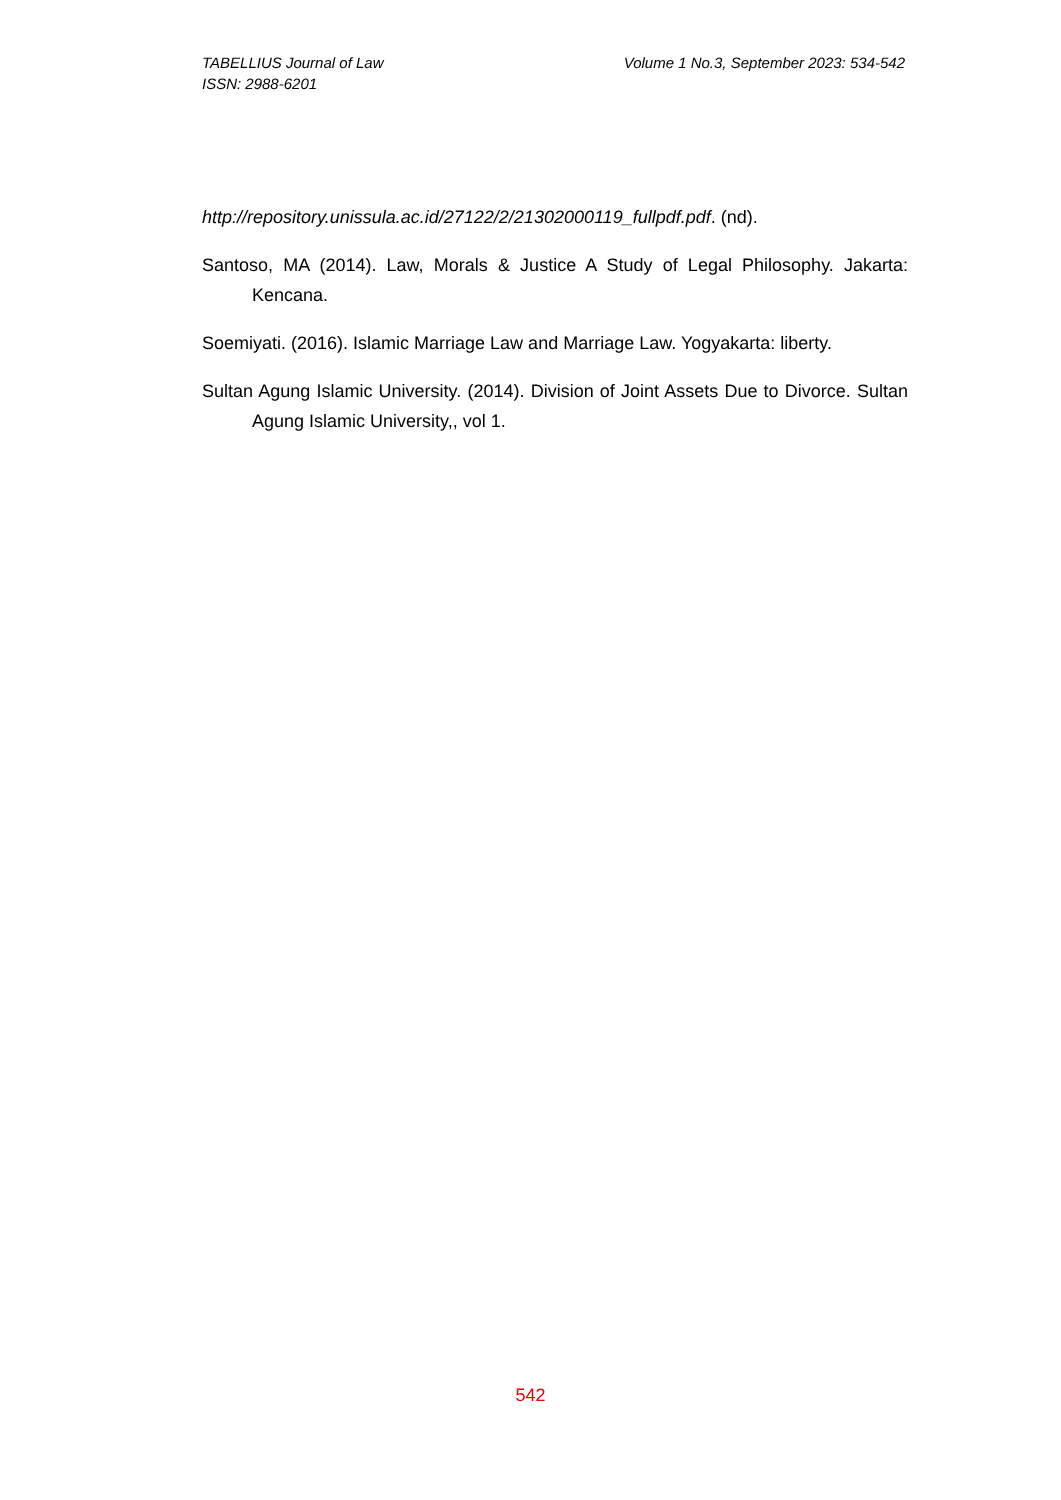Volume 1 No.3, September 2023: 534-542 TABELLIUS Journal of Law
ISSN: 2988-6201
http://repository.unissula.ac.id/27122/2/21302000119_fullpdf.pdf. (nd).
Santoso, MA (2014). Law, Morals & Justice A Study of Legal Philosophy. Jakarta: Kencana.
Soemiyati. (2016). Islamic Marriage Law and Marriage Law. Yogyakarta: liberty.
Sultan Agung Islamic University. (2014). Division of Joint Assets Due to Divorce. Sultan Agung Islamic University,, vol 1.
542